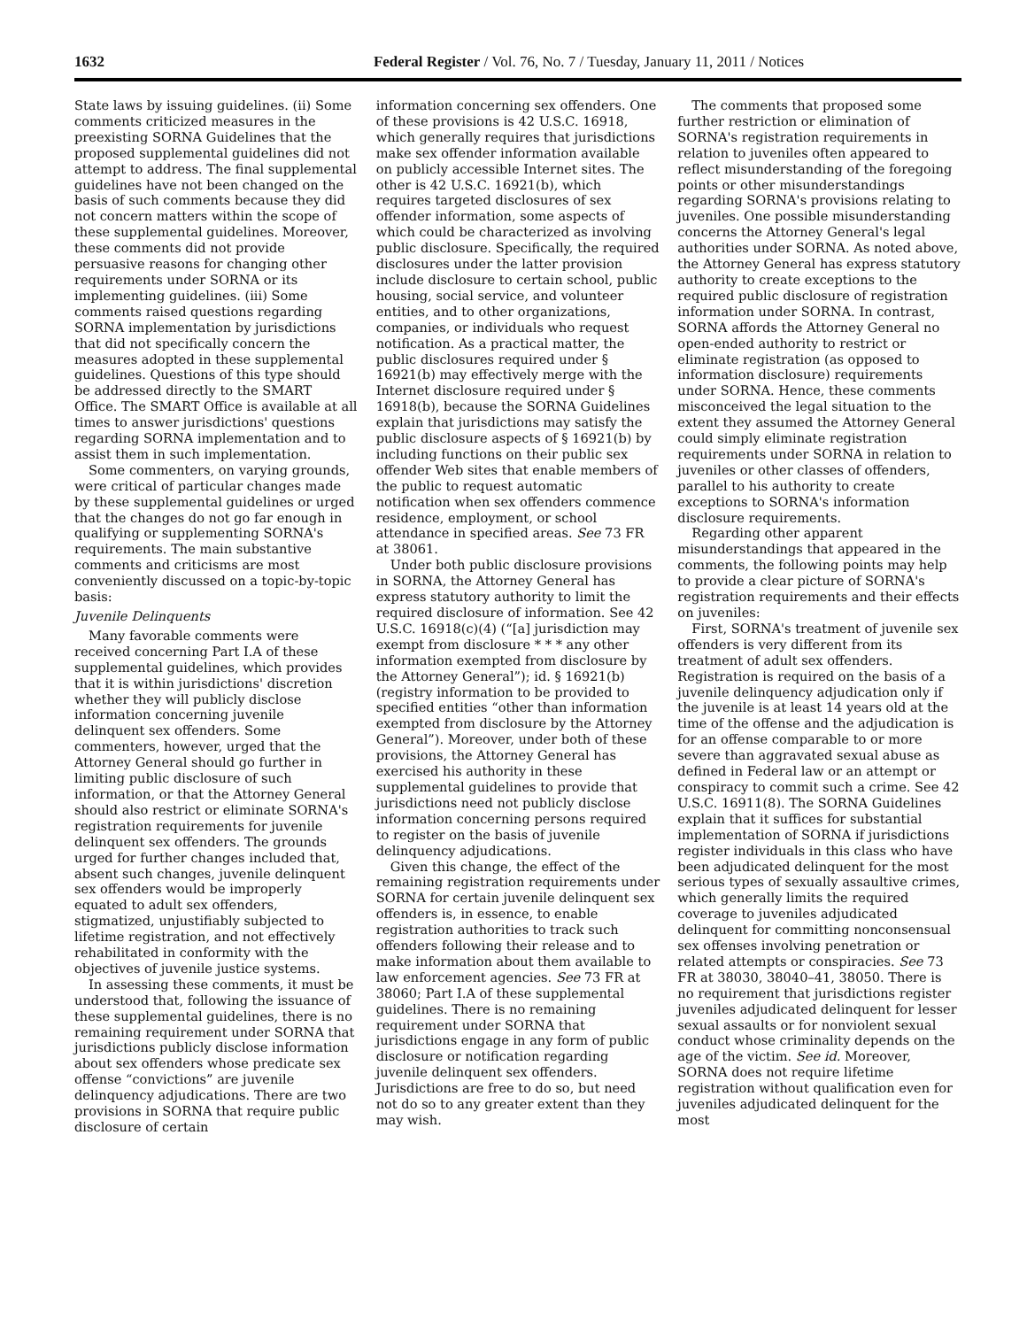1632 Federal Register / Vol. 76, No. 7 / Tuesday, January 11, 2011 / Notices
State laws by issuing guidelines. (ii) Some comments criticized measures in the preexisting SORNA Guidelines that the proposed supplemental guidelines did not attempt to address. The final supplemental guidelines have not been changed on the basis of such comments because they did not concern matters within the scope of these supplemental guidelines. Moreover, these comments did not provide persuasive reasons for changing other requirements under SORNA or its implementing guidelines. (iii) Some comments raised questions regarding SORNA implementation by jurisdictions that did not specifically concern the measures adopted in these supplemental guidelines. Questions of this type should be addressed directly to the SMART Office. The SMART Office is available at all times to answer jurisdictions' questions regarding SORNA implementation and to assist them in such implementation.
Some commenters, on varying grounds, were critical of particular changes made by these supplemental guidelines or urged that the changes do not go far enough in qualifying or supplementing SORNA's requirements. The main substantive comments and criticisms are most conveniently discussed on a topic-by-topic basis:
Juvenile Delinquents
Many favorable comments were received concerning Part I.A of these supplemental guidelines, which provides that it is within jurisdictions' discretion whether they will publicly disclose information concerning juvenile delinquent sex offenders. Some commenters, however, urged that the Attorney General should go further in limiting public disclosure of such information, or that the Attorney General should also restrict or eliminate SORNA's registration requirements for juvenile delinquent sex offenders. The grounds urged for further changes included that, absent such changes, juvenile delinquent sex offenders would be improperly equated to adult sex offenders, stigmatized, unjustifiably subjected to lifetime registration, and not effectively rehabilitated in conformity with the objectives of juvenile justice systems.
In assessing these comments, it must be understood that, following the issuance of these supplemental guidelines, there is no remaining requirement under SORNA that jurisdictions publicly disclose information about sex offenders whose predicate sex offense “convictions” are juvenile delinquency adjudications. There are two provisions in SORNA that require public disclosure of certain
information concerning sex offenders. One of these provisions is 42 U.S.C. 16918, which generally requires that jurisdictions make sex offender information available on publicly accessible Internet sites. The other is 42 U.S.C. 16921(b), which requires targeted disclosures of sex offender information, some aspects of which could be characterized as involving public disclosure. Specifically, the required disclosures under the latter provision include disclosure to certain school, public housing, social service, and volunteer entities, and to other organizations, companies, or individuals who request notification. As a practical matter, the public disclosures required under § 16921(b) may effectively merge with the Internet disclosure required under § 16918(b), because the SORNA Guidelines explain that jurisdictions may satisfy the public disclosure aspects of § 16921(b) by including functions on their public sex offender Web sites that enable members of the public to request automatic notification when sex offenders commence residence, employment, or school attendance in specified areas. See 73 FR at 38061.
Under both public disclosure provisions in SORNA, the Attorney General has express statutory authority to limit the required disclosure of information. See 42 U.S.C. 16918(c)(4) (“[a] jurisdiction may exempt from disclosure * * * any other information exempted from disclosure by the Attorney General”); id. § 16921(b) (registry information to be provided to specified entities “other than information exempted from disclosure by the Attorney General”). Moreover, under both of these provisions, the Attorney General has exercised his authority in these supplemental guidelines to provide that jurisdictions need not publicly disclose information concerning persons required to register on the basis of juvenile delinquency adjudications.
Given this change, the effect of the remaining registration requirements under SORNA for certain juvenile delinquent sex offenders is, in essence, to enable registration authorities to track such offenders following their release and to make information about them available to law enforcement agencies. See 73 FR at 38060; Part I.A of these supplemental guidelines. There is no remaining requirement under SORNA that jurisdictions engage in any form of public disclosure or notification regarding juvenile delinquent sex offenders. Jurisdictions are free to do so, but need not do so to any greater extent than they may wish.
The comments that proposed some further restriction or elimination of SORNA's registration requirements in relation to juveniles often appeared to reflect misunderstanding of the foregoing points or other misunderstandings regarding SORNA's provisions relating to juveniles. One possible misunderstanding concerns the Attorney General's legal authorities under SORNA. As noted above, the Attorney General has express statutory authority to create exceptions to the required public disclosure of registration information under SORNA. In contrast, SORNA affords the Attorney General no open-ended authority to restrict or eliminate registration (as opposed to information disclosure) requirements under SORNA. Hence, these comments misconceived the legal situation to the extent they assumed the Attorney General could simply eliminate registration requirements under SORNA in relation to juveniles or other classes of offenders, parallel to his authority to create exceptions to SORNA's information disclosure requirements.
Regarding other apparent misunderstandings that appeared in the comments, the following points may help to provide a clear picture of SORNA's registration requirements and their effects on juveniles:
First, SORNA's treatment of juvenile sex offenders is very different from its treatment of adult sex offenders. Registration is required on the basis of a juvenile delinquency adjudication only if the juvenile is at least 14 years old at the time of the offense and the adjudication is for an offense comparable to or more severe than aggravated sexual abuse as defined in Federal law or an attempt or conspiracy to commit such a crime. See 42 U.S.C. 16911(8). The SORNA Guidelines explain that it suffices for substantial implementation of SORNA if jurisdictions register individuals in this class who have been adjudicated delinquent for the most serious types of sexually assaultive crimes, which generally limits the required coverage to juveniles adjudicated delinquent for committing nonconsensual sex offenses involving penetration or related attempts or conspiracies. See 73 FR at 38030, 38040–41, 38050. There is no requirement that jurisdictions register juveniles adjudicated delinquent for lesser sexual assaults or for nonviolent sexual conduct whose criminality depends on the age of the victim. See id. Moreover, SORNA does not require lifetime registration without qualification even for juveniles adjudicated delinquent for the most